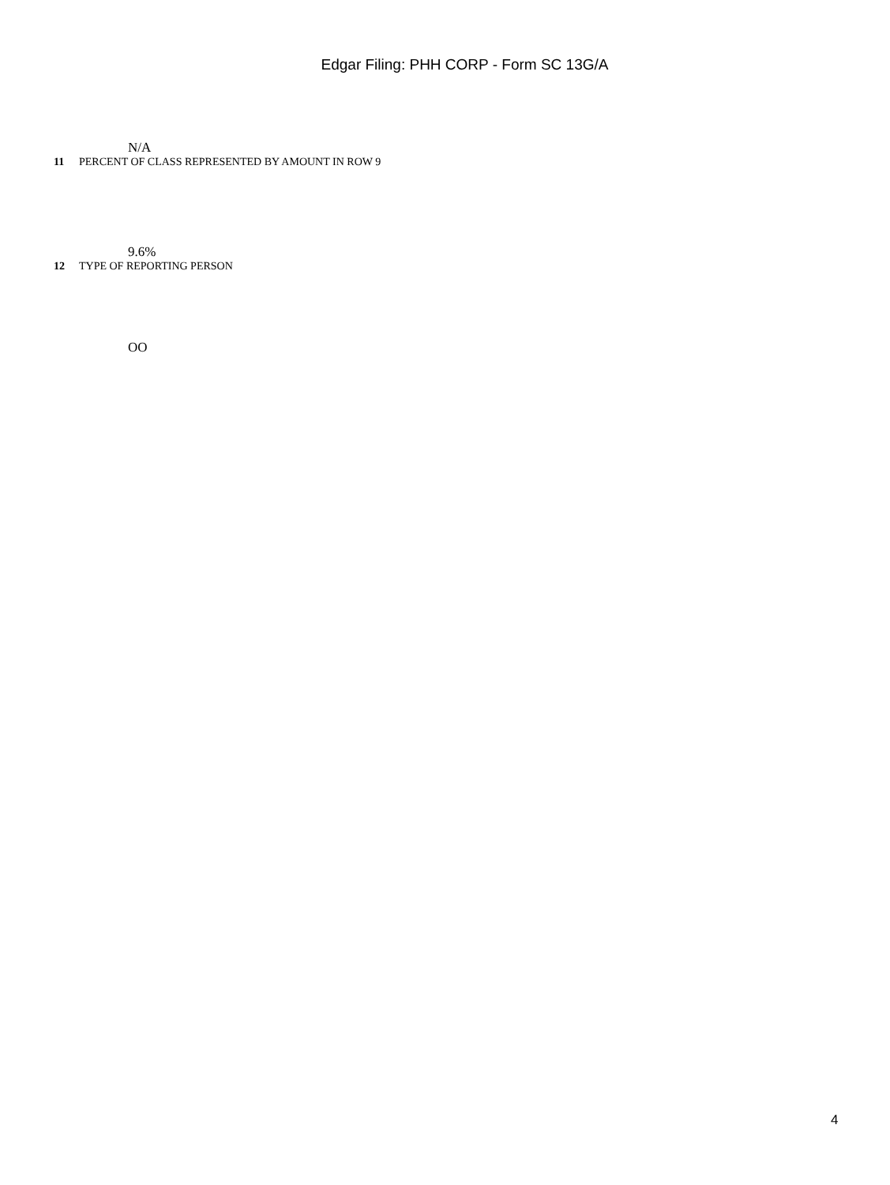Edgar Filing: PHH CORP - Form SC 13G/A
N/A
11 PERCENT OF CLASS REPRESENTED BY AMOUNT IN ROW 9
9.6%
12 TYPE OF REPORTING PERSON
OO
4